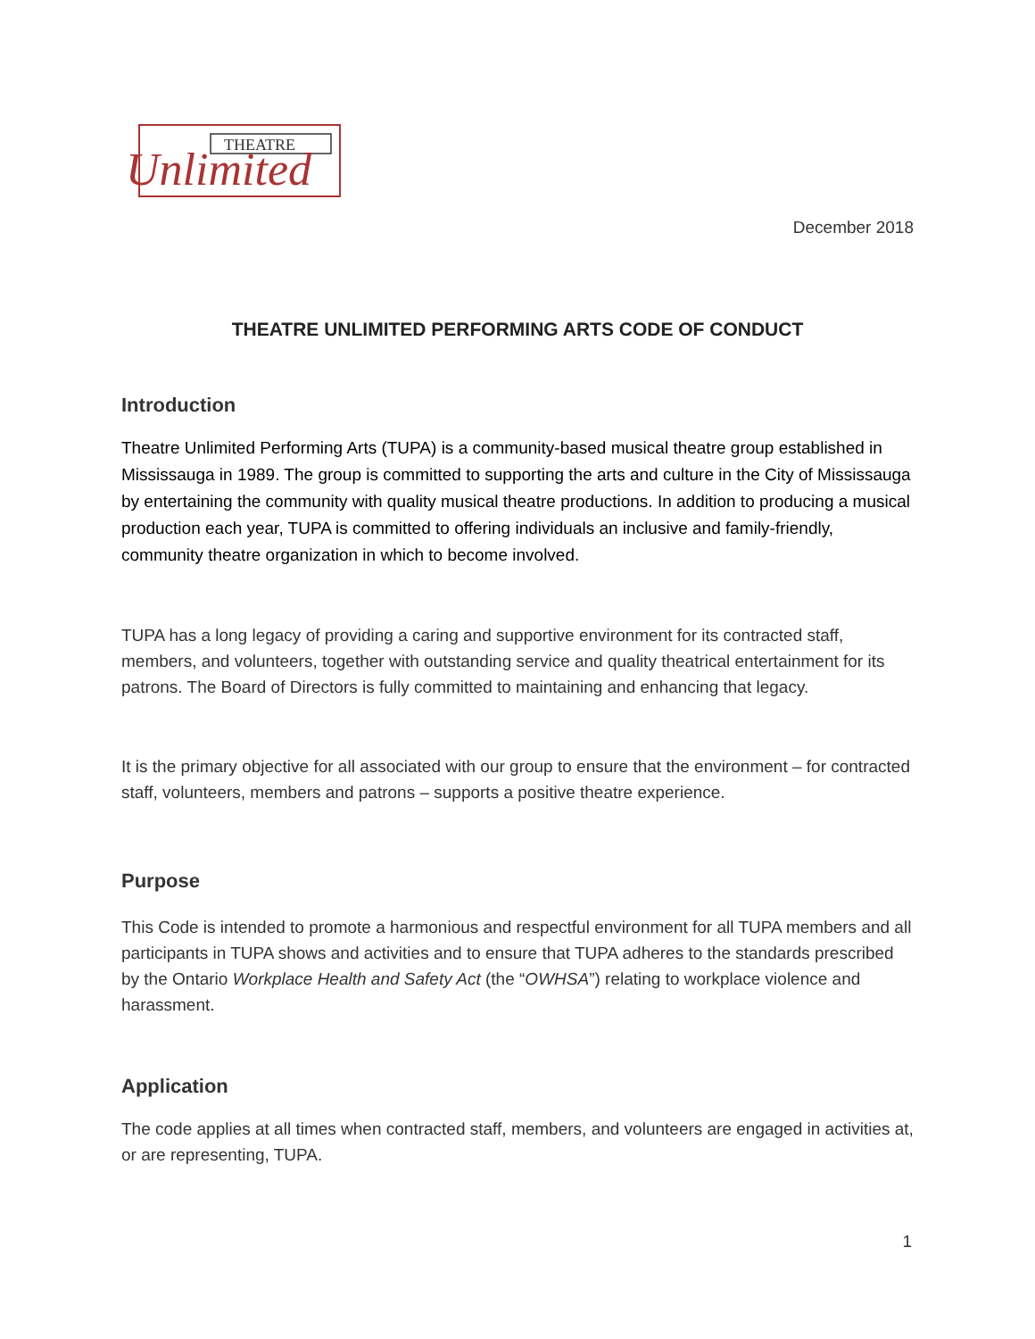THEATRE
Unlimited
December 2018
THEATRE UNLIMITED PERFORMING ARTS CODE OF CONDUCT
Introduction
Theatre Unlimited Performing Arts (TUPA) is a community-based musical theatre group established in Mississauga in 1989. The group is committed to supporting the arts and culture in the City of Mississauga by entertaining the community with quality musical theatre productions. In addition to producing a musical production each year, TUPA is committed to offering individuals an inclusive and family-friendly, community theatre organization in which to become involved.
TUPA has a long legacy of providing a caring and supportive environment for its contracted staff, members, and volunteers, together with outstanding service and quality theatrical entertainment for its patrons. The Board of Directors is fully committed to maintaining and enhancing that legacy.
It is the primary objective for all associated with our group to ensure that the environment – for contracted staff, volunteers, members and patrons – supports a positive theatre experience.
Purpose
This Code is intended to promote a harmonious and respectful environment for all TUPA members and all participants in TUPA shows and activities and to ensure that TUPA adheres to the standards prescribed by the Ontario Workplace Health and Safety Act (the “OWHSA”) relating to workplace violence and harassment.
Application
The code applies at all times when contracted staff, members, and volunteers are engaged in activities at, or are representing, TUPA.
1